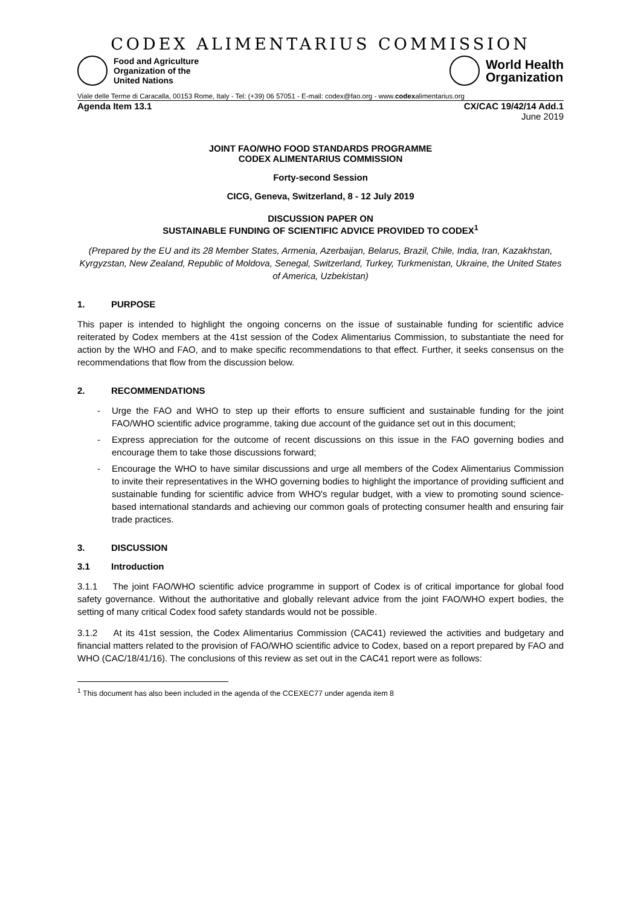CODEX ALIMENTARIUS COMMISSION
Food and Agriculture
Organization of the
United Nations
World Health
Organization
Viale delle Terme di Caracalla, 00153 Rome, Italy - Tel: (+39) 06 57051 - E-mail: codex@fao.org - www.codexalimentarius.org
Agenda Item 13.1 CX/CAC 19/42/14 Add.1
June 2019
JOINT FAO/WHO FOOD STANDARDS PROGRAMME
CODEX ALIMENTARIUS COMMISSION
Forty-second Session
CICG, Geneva, Switzerland, 8 - 12 July 2019
DISCUSSION PAPER ON
SUSTAINABLE FUNDING OF SCIENTIFIC ADVICE PROVIDED TO CODEX<sup>1</sup>
(Prepared by the EU and its 28 Member States, Armenia, Azerbaijan, Belarus, Brazil, Chile, India, Iran, Kazakhstan, Kyrgyzstan, New Zealand, Republic of Moldova, Senegal, Switzerland, Turkey, Turkmenistan, Ukraine, the United States of America, Uzbekistan)
1. PURPOSE
This paper is intended to highlight the ongoing concerns on the issue of sustainable funding for scientific advice reiterated by Codex members at the 41st session of the Codex Alimentarius Commission, to substantiate the need for action by the WHO and FAO, and to make specific recommendations to that effect. Further, it seeks consensus on the recommendations that flow from the discussion below.
2. RECOMMENDATIONS
- Urge the FAO and WHO to step up their efforts to ensure sufficient and sustainable funding for the joint FAO/WHO scientific advice programme, taking due account of the guidance set out in this document;
- Express appreciation for the outcome of recent discussions on this issue in the FAO governing bodies and encourage them to take those discussions forward;
- Encourage the WHO to have similar discussions and urge all members of the Codex Alimentarius Commission to invite their representatives in the WHO governing bodies to highlight the importance of providing sufficient and sustainable funding for scientific advice from WHO's regular budget, with a view to promoting sound science-based international standards and achieving our common goals of protecting consumer health and ensuring fair trade practices.
3. DISCUSSION
3.1 Introduction
3.1.1 The joint FAO/WHO scientific advice programme in support of Codex is of critical importance for global food safety governance. Without the authoritative and globally relevant advice from the joint FAO/WHO expert bodies, the setting of many critical Codex food safety standards would not be possible.
3.1.2 At its 41st session, the Codex Alimentarius Commission (CAC41) reviewed the activities and budgetary and financial matters related to the provision of FAO/WHO scientific advice to Codex, based on a report prepared by FAO and WHO (CAC/18/41/16). The conclusions of this review as set out in the CAC41 report were as follows:
<sup>1</sup> This document has also been included in the agenda of the CCEXEC77 under agenda item 8